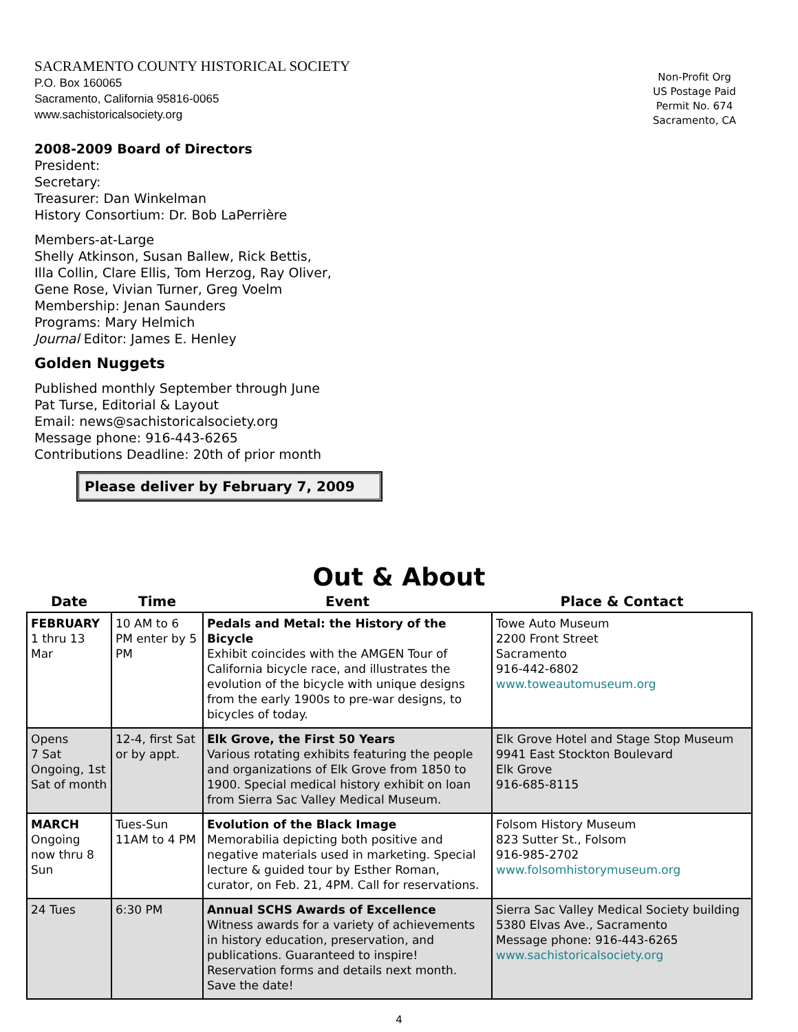SACRAMENTO COUNTY HISTORICAL SOCIETY
P.O. Box 160065
Sacramento, California 95816-0065
www.sachistoricalsociety.org
Non-Profit Org
US Postage Paid
Permit No. 674
Sacramento, CA
2008-2009 Board of Directors
President:
Secretary:
Treasurer: Dan Winkelman
History Consortium: Dr. Bob LaPerrière
Members-at-Large
Shelly Atkinson, Susan Ballew, Rick Bettis,
Illa Collin, Clare Ellis, Tom Herzog, Ray Oliver,
Gene Rose, Vivian Turner, Greg Voelm
Membership: Jenan Saunders
Programs: Mary Helmich
Journal Editor: James E. Henley
Golden Nuggets
Published monthly September through June
Pat Turse, Editorial & Layout
Email: news@sachistoricalsociety.org
Message phone: 916-443-6265
Contributions Deadline: 20th of prior month
Please deliver by February 7, 2009
Out & About
| Date | Time | Event | Place & Contact |
| --- | --- | --- | --- |
| FEBRUARY 1 thru 13 Mar | 10 AM to 6 PM enter by 5 PM | Pedals and Metal: the History of the Bicycle Exhibit coincides with the AMGEN Tour of California bicycle race, and illustrates the evolution of the bicycle with unique designs from the early 1900s to pre-war designs, to bicycles of today. | Towe Auto Museum 2200 Front Street Sacramento 916-442-6802 www.toweautomuseum.org |
| Opens 7 Sat Ongoing, 1st Sat of month | 12-4, first Sat or by appt. | Elk Grove, the First 50 Years Various rotating exhibits featuring the people and organizations of Elk Grove from 1850 to 1900. Special medical history exhibit on loan from Sierra Sac Valley Medical Museum. | Elk Grove Hotel and Stage Stop Museum 9941 East Stockton Boulevard Elk Grove 916-685-8115 |
| MARCH Ongoing now thru 8 Sun | Tues-Sun 11AM to 4 PM | Evolution of the Black Image Memorabilia depicting both positive and negative materials used in marketing. Special lecture & guided tour by Esther Roman, curator, on Feb. 21, 4PM. Call for reservations. | Folsom History Museum 823 Sutter St., Folsom 916-985-2702 www.folsomhistorymuseum.org |
| 24 Tues | 6:30 PM | Annual SCHS Awards of Excellence Witness awards for a variety of achievements in history education, preservation, and publications. Guaranteed to inspire! Reservation forms and details next month. Save the date! | Sierra Sac Valley Medical Society building 5380 Elvas Ave., Sacramento Message phone: 916-443-6265 www.sachistoricalsociety.org |
4